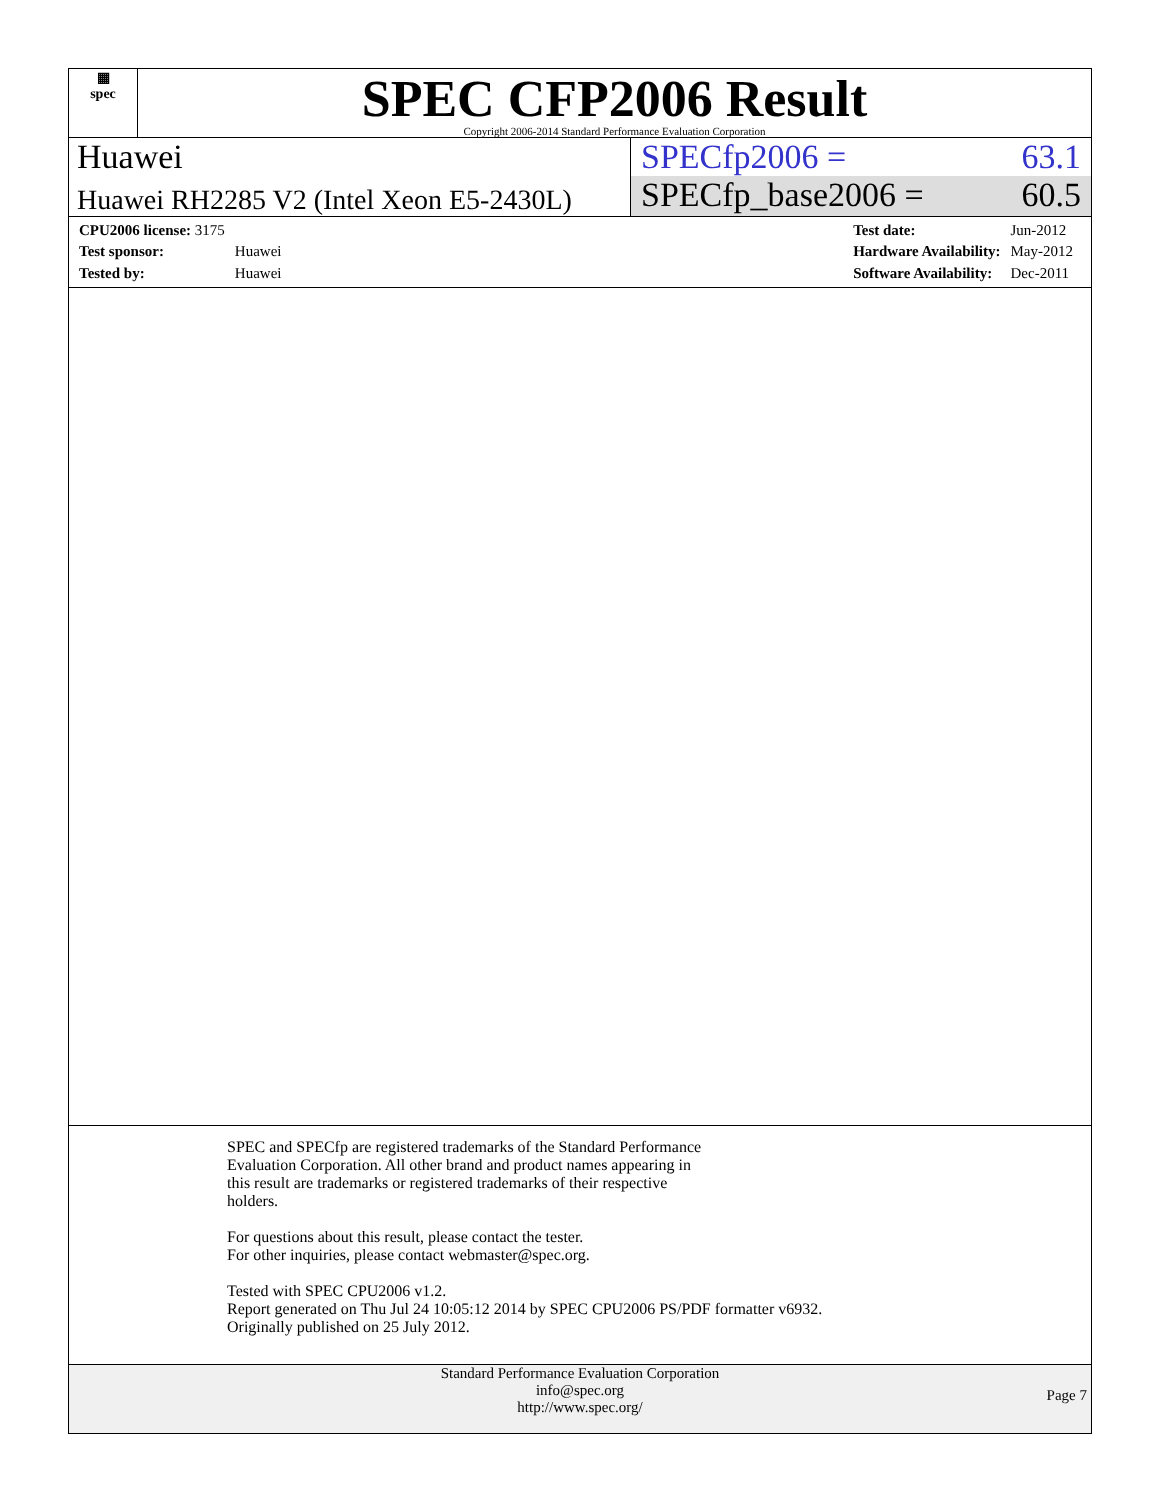▦
spec
SPEC CFP2006 Result
Copyright 2006-2014 Standard Performance Evaluation Corporation
Huawei SPECfp2006 = 63.1
Huawei RH2285 V2 (Intel Xeon E5-2430L)
SPECfp_base2006 = 60.5
| CPU2006 license: 3175 | |
| Test sponsor: | Huawei |
| Tested by: | Huawei |
| Test date: | Jun-2012 |
| Hardware Availability: | May-2012 |
| Software Availability: | Dec-2011 |
SPEC and SPECfp are registered trademarks of the Standard Performance
Evaluation Corporation. All other brand and product names appearing in
this result are trademarks or registered trademarks of their respective
holders.
For questions about this result, please contact the tester.
For other inquiries, please contact webmaster@spec.org.
Tested with SPEC CPU2006 v1.2.
Report generated on Thu Jul 24 10:05:12 2014 by SPEC CPU2006 PS/PDF formatter v6932.
Originally published on 25 July 2012.
Standard Performance Evaluation Corporation
info@spec.org
http://www.spec.org/
Page 7